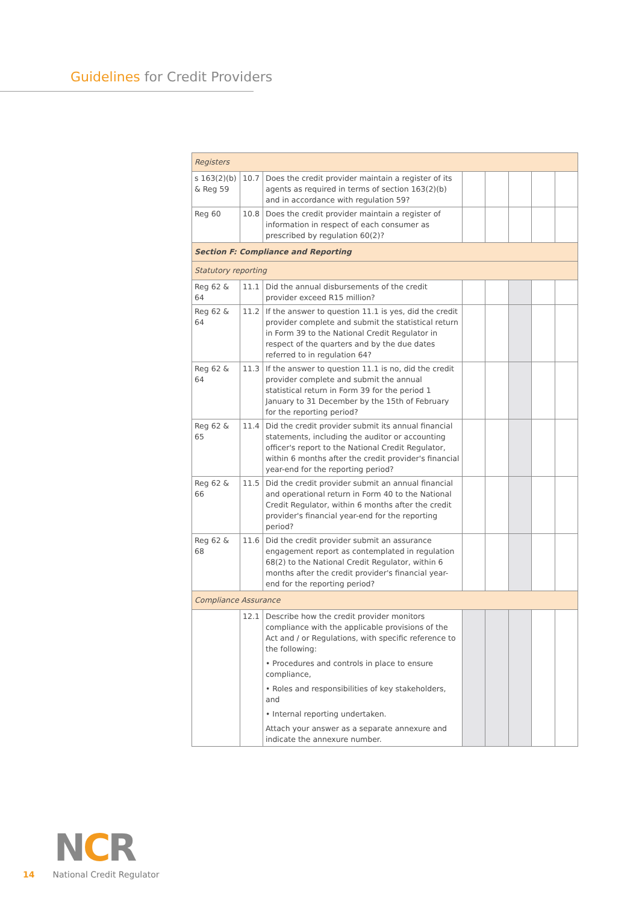Guidelines for Credit Providers
| Registers | | | | | | | |
| s 163(2)(b) & Reg 59 | 10.7 | Does the credit provider maintain a register of its agents as required in terms of section 163(2)(b) and in accordance with regulation 59? | | | | | |
| Reg 60 | 10.8 | Does the credit provider maintain a register of information in respect of each consumer as prescribed by regulation 60(2)? | | | | | |
| Section F: Compliance and Reporting | | | | | | | |
| Statutory reporting | | | | | | | |
| Reg 62 & 64 | 11.1 | Did the annual disbursements of the credit provider exceed R15 million? | | | | | |
| Reg 62 & 64 | 11.2 | If the answer to question 11.1 is yes, did the credit provider complete and submit the statistical return in Form 39 to the National Credit Regulator in respect of the quarters and by the due dates referred to in regulation 64? | | | | | |
| Reg 62 & 64 | 11.3 | If the answer to question 11.1 is no, did the credit provider complete and submit the annual statistical return in Form 39 for the period 1 January to 31 December by the 15th of February for the reporting period? | | | | | |
| Reg 62 & 65 | 11.4 | Did the credit provider submit its annual financial statements, including the auditor or accounting officer's report to the National Credit Regulator, within 6 months after the credit provider's financial year-end for the reporting period? | | | | | |
| Reg 62 & 66 | 11.5 | Did the credit provider submit an annual financial and operational return in Form 40 to the National Credit Regulator, within 6 months after the credit provider's financial year-end for the reporting period? | | | | | |
| Reg 62 & 68 | 11.6 | Did the credit provider submit an assurance engagement report as contemplated in regulation 68(2) to the National Credit Regulator, within 6 months after the credit provider's financial year-end for the reporting period? | | | | | |
| Compliance Assurance | | | | | | | |
| | 12.1 | Describe how the credit provider monitors compliance with the applicable provisions of the Act and / or Regulations, with specific reference to the following: • Procedures and controls in place to ensure compliance, • Roles and responsibilities of key stakeholders, and • Internal reporting undertaken. Attach your answer as a separate annexure and indicate the annexure number. | | | | | |
NCR
14 National Credit Regulator